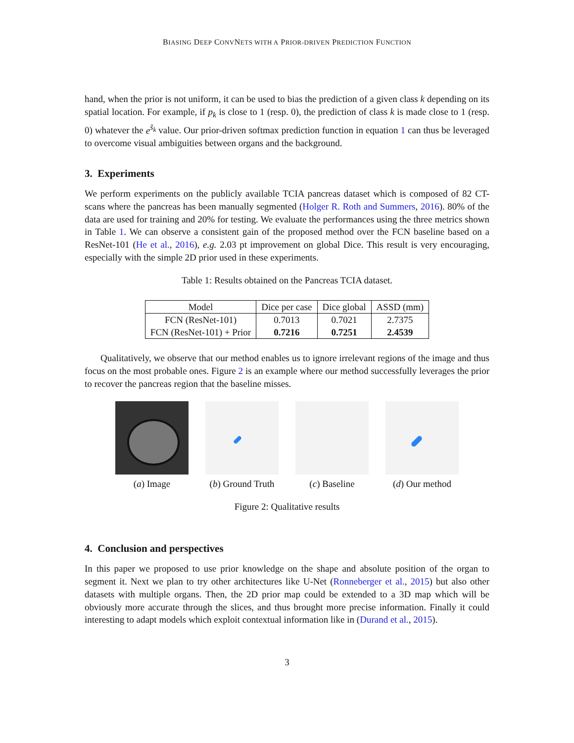BIASING DEEP CONVNETS WITH A PRIOR-DRIVEN PREDICTION FUNCTION
hand, when the prior is not uniform, it can be used to bias the prediction of a given class k depending on its spatial location. For example, if p<sub>k</sub> is close to 1 (resp. 0), the prediction of class k is made close to 1 (resp. 0) whatever the e<sup>s̃<sub>k</sub></sup> value. Our prior-driven softmax prediction function in equation 1 can thus be leveraged to overcome visual ambiguities between organs and the background.
3. Experiments
We perform experiments on the publicly available TCIA pancreas dataset which is composed of 82 CT-scans where the pancreas has been manually segmented (Holger R. Roth and Summers, 2016). 80% of the data are used for training and 20% for testing. We evaluate the performances using the three metrics shown in Table 1. We can observe a consistent gain of the proposed method over the FCN baseline based on a ResNet-101 (He et al., 2016), e.g. 2.03 pt improvement on global Dice. This result is very encouraging, especially with the simple 2D prior used in these experiments.
Table 1: Results obtained on the Pancreas TCIA dataset.
| Model | Dice per case | Dice global | ASSD (mm) |
| --- | --- | --- | --- |
| FCN (ResNet-101) | 0.7013 | 0.7021 | 2.7375 |
| FCN (ResNet-101) + Prior | 0.7216 | 0.7251 | 2.4539 |
Qualitatively, we observe that our method enables us to ignore irrelevant regions of the image and thus focus on the most probable ones. Figure 2 is an example where our method successfully leverages the prior to recover the pancreas region that the baseline misses.
(a) Image (b) Ground Truth (c) Baseline (d) Our method
Figure 2: Qualitative results
4. Conclusion and perspectives
In this paper we proposed to use prior knowledge on the shape and absolute position of the organ to segment it. Next we plan to try other architectures like U-Net (Ronneberger et al., 2015) but also other datasets with multiple organs. Then, the 2D prior map could be extended to a 3D map which will be obviously more accurate through the slices, and thus brought more precise information. Finally it could interesting to adapt models which exploit contextual information like in (Durand et al., 2015).
3